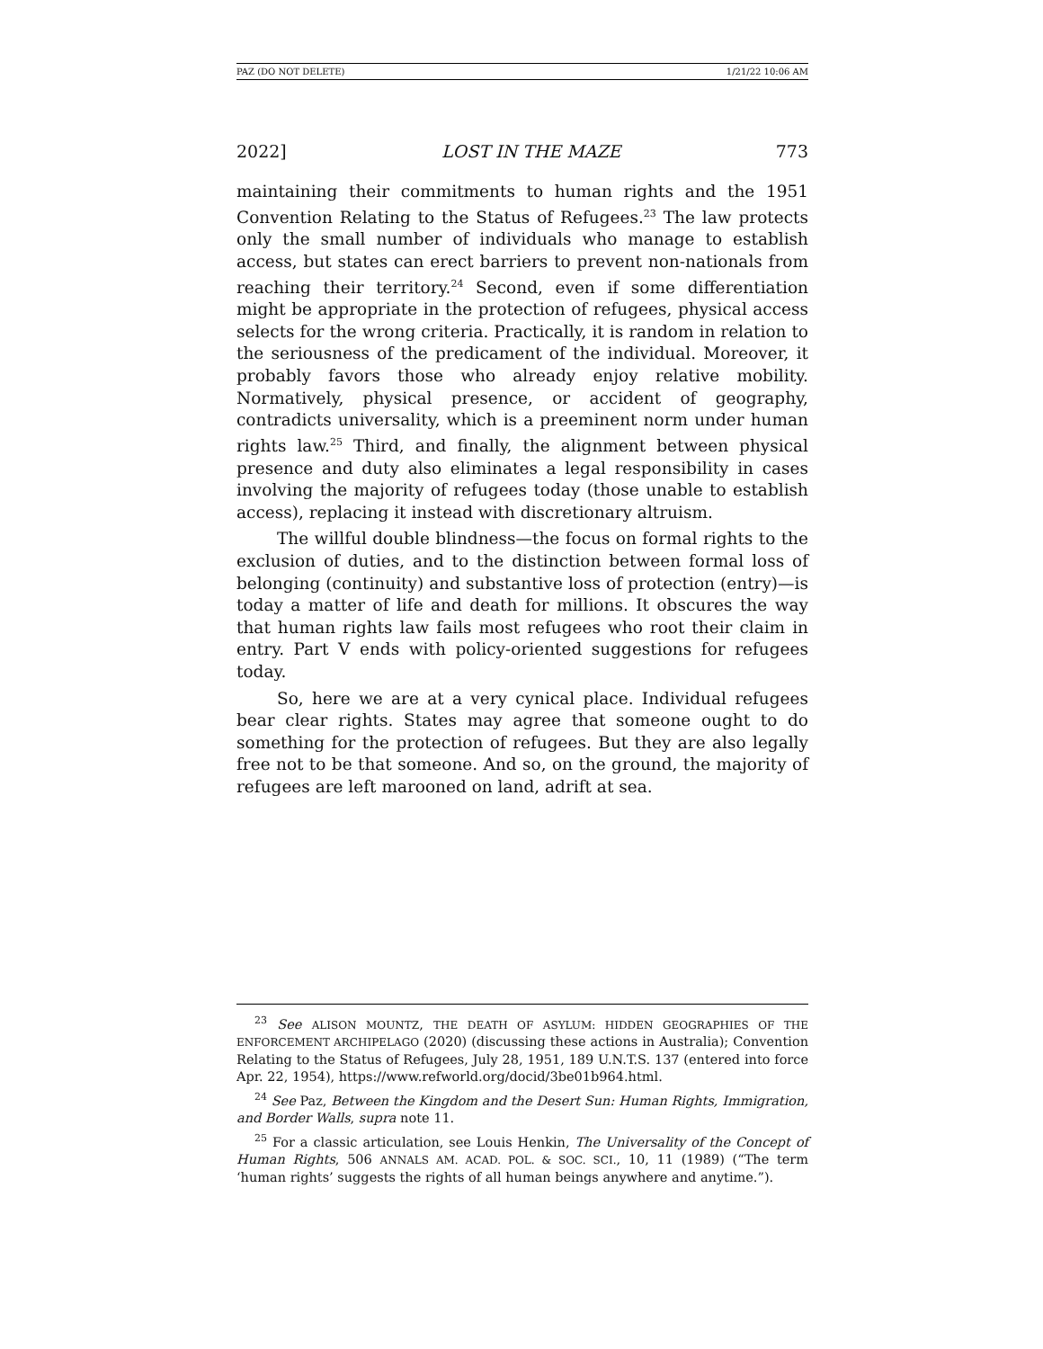PAZ (DO NOT DELETE) 1/21/22 10:06 AM
2022] LOST IN THE MAZE 773
maintaining their commitments to human rights and the 1951 Convention Relating to the Status of Refugees.<sup>23</sup> The law protects only the small number of individuals who manage to establish access, but states can erect barriers to prevent non-nationals from reaching their territory.<sup>24</sup> Second, even if some differentiation might be appropriate in the protection of refugees, physical access selects for the wrong criteria. Practically, it is random in relation to the seriousness of the predicament of the individual. Moreover, it probably favors those who already enjoy relative mobility. Normatively, physical presence, or accident of geography, contradicts universality, which is a preeminent norm under human rights law.<sup>25</sup> Third, and finally, the alignment between physical presence and duty also eliminates a legal responsibility in cases involving the majority of refugees today (those unable to establish access), replacing it instead with discretionary altruism.
The willful double blindness—the focus on formal rights to the exclusion of duties, and to the distinction between formal loss of belonging (continuity) and substantive loss of protection (entry)—is today a matter of life and death for millions. It obscures the way that human rights law fails most refugees who root their claim in entry. Part V ends with policy-oriented suggestions for refugees today.
So, here we are at a very cynical place. Individual refugees bear clear rights. States may agree that someone ought to do something for the protection of refugees. But they are also legally free not to be that someone. And so, on the ground, the majority of refugees are left marooned on land, adrift at sea.
<sup>23</sup> See ALISON MOUNTZ, THE DEATH OF ASYLUM: HIDDEN GEOGRAPHIES OF THE ENFORCEMENT ARCHIPELAGO (2020) (discussing these actions in Australia); Convention Relating to the Status of Refugees, July 28, 1951, 189 U.N.T.S. 137 (entered into force Apr. 22, 1954), https://www.refworld.org/docid/3be01b964.html.
<sup>24</sup> See Paz, Between the Kingdom and the Desert Sun: Human Rights, Immigration, and Border Walls, supra note 11.
<sup>25</sup> For a classic articulation, see Louis Henkin, The Universality of the Concept of Human Rights, 506 ANNALS AM. ACAD. POL. & SOC. SCI., 10, 11 (1989) (“The term ‘human rights’ suggests the rights of all human beings anywhere and anytime.”).